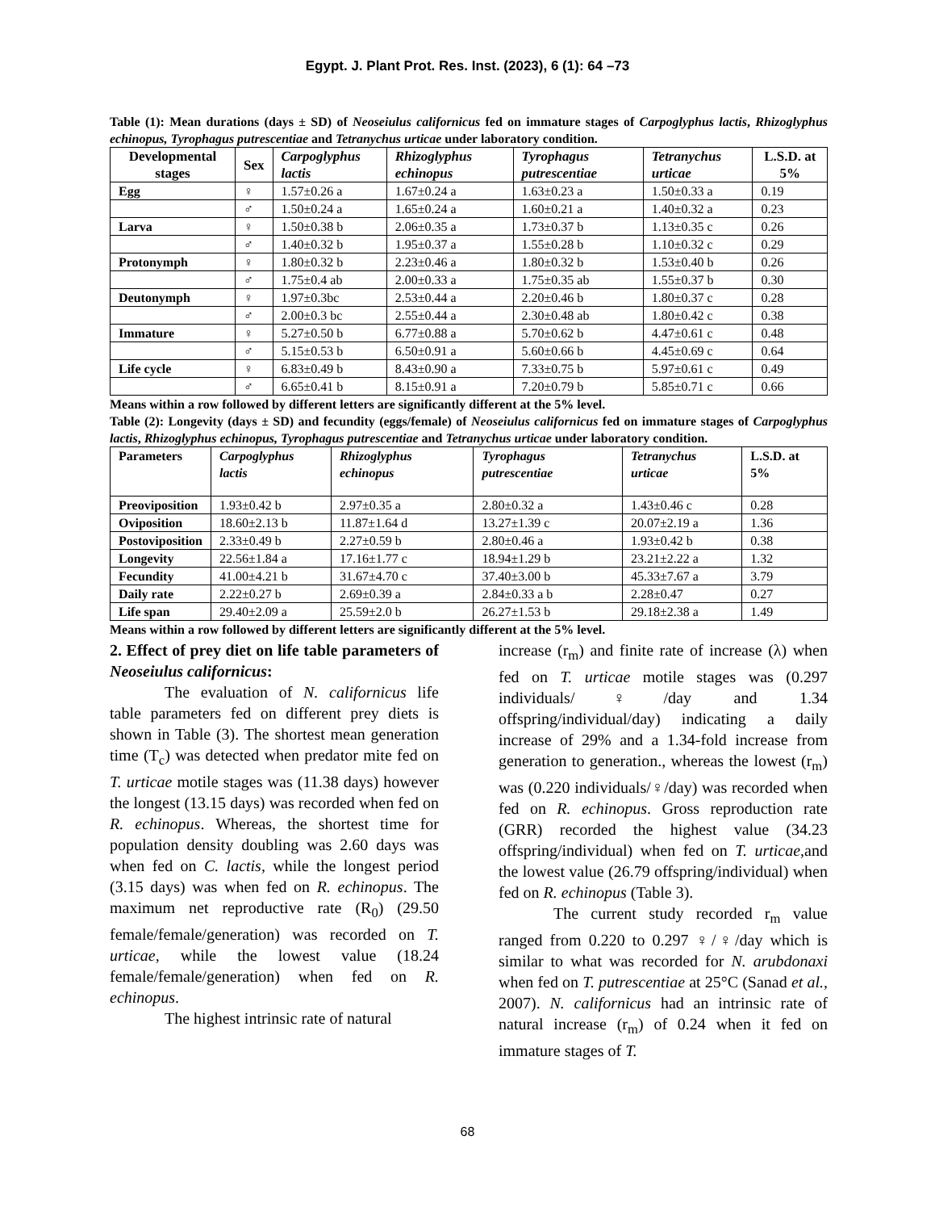Egypt. J. Plant Prot. Res. Inst. (2023), 6 (1): 64 –73
Table (1): Mean durations (days ± SD) of Neoseiulus californicus fed on immature stages of Carpoglyphus lactis, Rhizoglyphus echinopus, Tyrophagus putrescentiae and Tetranychus urticae under laboratory condition.
| Developmental stages | Sex | Carpoglyphus lactis | Rhizoglyphus echinopus | Tyrophagus putrescentiae | Tetranychus urticae | L.S.D. at 5% |
| --- | --- | --- | --- | --- | --- | --- |
| Egg | ♀ | 1.57±0.26 a | 1.67±0.24 a | 1.63±0.23 a | 1.50±0.33 a | 0.19 |
| | ♂ | 1.50±0.24 a | 1.65±0.24 a | 1.60±0.21 a | 1.40±0.32 a | 0.23 |
| Larva | ♀ | 1.50±0.38 b | 2.06±0.35 a | 1.73±0.37 b | 1.13±0.35 c | 0.26 |
| | ♂ | 1.40±0.32 b | 1.95±0.37 a | 1.55±0.28 b | 1.10±0.32 c | 0.29 |
| Protonymph | ♀ | 1.80±0.32 b | 2.23±0.46 a | 1.80±0.32 b | 1.53±0.40 b | 0.26 |
| | ♂ | 1.75±0.4 ab | 2.00±0.33 a | 1.75±0.35 ab | 1.55±0.37 b | 0.30 |
| Deutonymph | ♀ | 1.97±0.3bc | 2.53±0.44 a | 2.20±0.46 b | 1.80±0.37 c | 0.28 |
| | ♂ | 2.00±0.3 bc | 2.55±0.44 a | 2.30±0.48 ab | 1.80±0.42 c | 0.38 |
| Immature | ♀ | 5.27±0.50 b | 6.77±0.88 a | 5.70±0.62 b | 4.47±0.61 c | 0.48 |
| | ♂ | 5.15±0.53 b | 6.50±0.91 a | 5.60±0.66 b | 4.45±0.69 c | 0.64 |
| Life cycle | ♀ | 6.83±0.49 b | 8.43±0.90 a | 7.33±0.75 b | 5.97±0.61 c | 0.49 |
| | ♂ | 6.65±0.41 b | 8.15±0.91 a | 7.20±0.79 b | 5.85±0.71 c | 0.66 |
Means within a row followed by different letters are significantly different at the 5% level.
Table (2): Longevity (days ± SD) and fecundity (eggs/female) of Neoseiulus californicus fed on immature stages of Carpoglyphus lactis, Rhizoglyphus echinopus, Tyrophagus putrescentiae and Tetranychus urticae under laboratory condition.
| Parameters | Carpoglyphus lactis | Rhizoglyphus echinopus | Tyrophagus putrescentiae | Tetranychus urticae | L.S.D. at 5% |
| --- | --- | --- | --- | --- | --- |
| Preoviposition | 1.93±0.42 b | 2.97±0.35 a | 2.80±0.32 a | 1.43±0.46 c | 0.28 |
| Oviposition | 18.60±2.13 b | 11.87±1.64 d | 13.27±1.39 c | 20.07±2.19 a | 1.36 |
| Postoviposition | 2.33±0.49 b | 2.27±0.59 b | 2.80±0.46 a | 1.93±0.42 b | 0.38 |
| Longevity | 22.56±1.84 a | 17.16±1.77 c | 18.94±1.29 b | 23.21±2.22 a | 1.32 |
| Fecundity | 41.00±4.21 b | 31.67±4.70 c | 37.40±3.00 b | 45.33±7.67 a | 3.79 |
| Daily rate | 2.22±0.27 b | 2.69±0.39 a | 2.84±0.33 a b | 2.28±0.47 | 0.27 |
| Life span | 29.40±2.09 a | 25.59±2.0 b | 26.27±1.53 b | 29.18±2.38 a | 1.49 |
Means within a row followed by different letters are significantly different at the 5% level.
2. Effect of prey diet on life table parameters of Neoseiulus californicus:
The evaluation of N. californicus life table parameters fed on different prey diets is shown in Table (3). The shortest mean generation time (T<sub>c</sub>) was detected when predator mite fed on T. urticae motile stages was (11.38 days) however the longest (13.15 days) was recorded when fed on R. echinopus. Whereas, the shortest time for population density doubling was 2.60 days was when fed on C. lactis, while the longest period (3.15 days) was when fed on R. echinopus. The maximum net reproductive rate (R<sub>0</sub>) (29.50 female/female/generation) was recorded on T. urticae, while the lowest value (18.24 female/female/generation) when fed on R. echinopus.
The highest intrinsic rate of natural
increase (r<sub>m</sub>) and finite rate of increase (λ) when fed on T. urticae motile stages was (0.297 individuals/♀/day and 1.34 offspring/individual/day) indicating a daily increase of 29% and a 1.34-fold increase from generation to generation., whereas the lowest (r<sub>m</sub>) was (0.220 individuals/♀/day) was recorded when fed on R. echinopus. Gross reproduction rate (GRR) recorded the highest value (34.23 offspring/individual) when fed on T. urticae,and the lowest value (26.79 offspring/individual) when fed on R. echinopus (Table 3).
The current study recorded r<sub>m</sub> value ranged from 0.220 to 0.297 ♀/♀/day which is similar to what was recorded for N. arubdonaxi when fed on T. putrescentiae at 25°C (Sanad et al., 2007). N. californicus had an intrinsic rate of natural increase (r<sub>m</sub>) of 0.24 when it fed on immature stages of T.
68